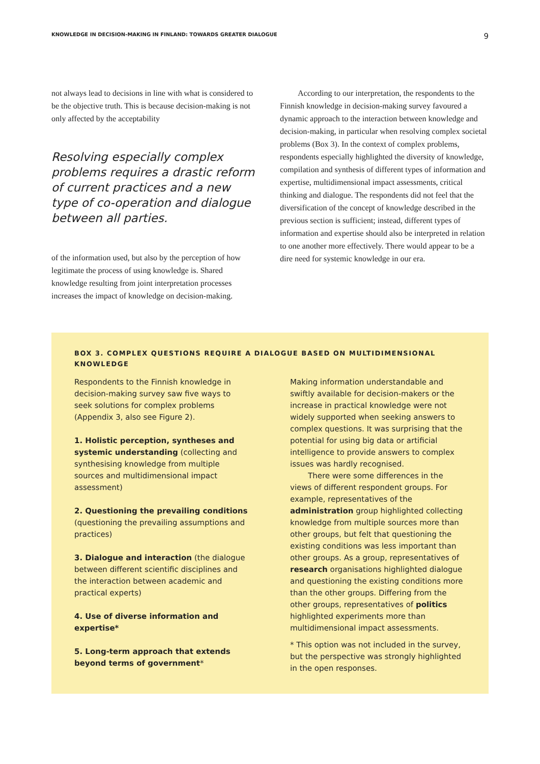KNOWLEDGE IN DECISION-MAKING IN FINLAND: TOWARDS GREATER DIALOGUE 9
not always lead to decisions in line with what is considered to be the objective truth. This is because decision-making is not only affected by the acceptability
Resolving especially complex problems requires a drastic reform of current practices and a new type of co-operation and dialogue between all parties.
of the information used, but also by the perception of how legitimate the process of using knowledge is. Shared knowledge resulting from joint interpretation processes increases the impact of knowledge on decision-making.
According to our interpretation, the respondents to the Finnish knowledge in decision-making survey favoured a dynamic approach to the interaction between knowledge and decision-making, in particular when resolving complex societal problems (Box 3). In the context of complex problems, respondents especially highlighted the diversity of knowledge, compilation and synthesis of different types of information and expertise, multidimensional impact assessments, critical thinking and dialogue. The respondents did not feel that the diversification of the concept of knowledge described in the previous section is sufficient; instead, different types of information and expertise should also be interpreted in relation to one another more effectively. There would appear to be a dire need for systemic knowledge in our era.
BOX 3. COMPLEX QUESTIONS REQUIRE A DIALOGUE BASED ON MULTIDIMENSIONAL KNOWLEDGE
Respondents to the Finnish knowledge in decision-making survey saw five ways to seek solutions for complex problems (Appendix 3, also see Figure 2).
1. Holistic perception, syntheses and systemic understanding (collecting and synthesising knowledge from multiple sources and multidimensional impact assessment)
2. Questioning the prevailing conditions (questioning the prevailing assumptions and practices)
3. Dialogue and interaction (the dialogue between different scientific disciplines and the interaction between academic and practical experts)
4. Use of diverse information and expertise*
5. Long-term approach that extends beyond terms of government*
Making information understandable and swiftly available for decision-makers or the increase in practical knowledge were not widely supported when seeking answers to complex questions. It was surprising that the potential for using big data or artificial intelligence to provide answers to complex issues was hardly recognised.
There were some differences in the views of different respondent groups. For example, representatives of the administration group highlighted collecting knowledge from multiple sources more than other groups, but felt that questioning the existing conditions was less important than other groups. As a group, representatives of research organisations highlighted dialogue and questioning the existing conditions more than the other groups. Differing from the other groups, representatives of politics highlighted experiments more than multidimensional impact assessments.
* This option was not included in the survey, but the perspective was strongly highlighted in the open responses.